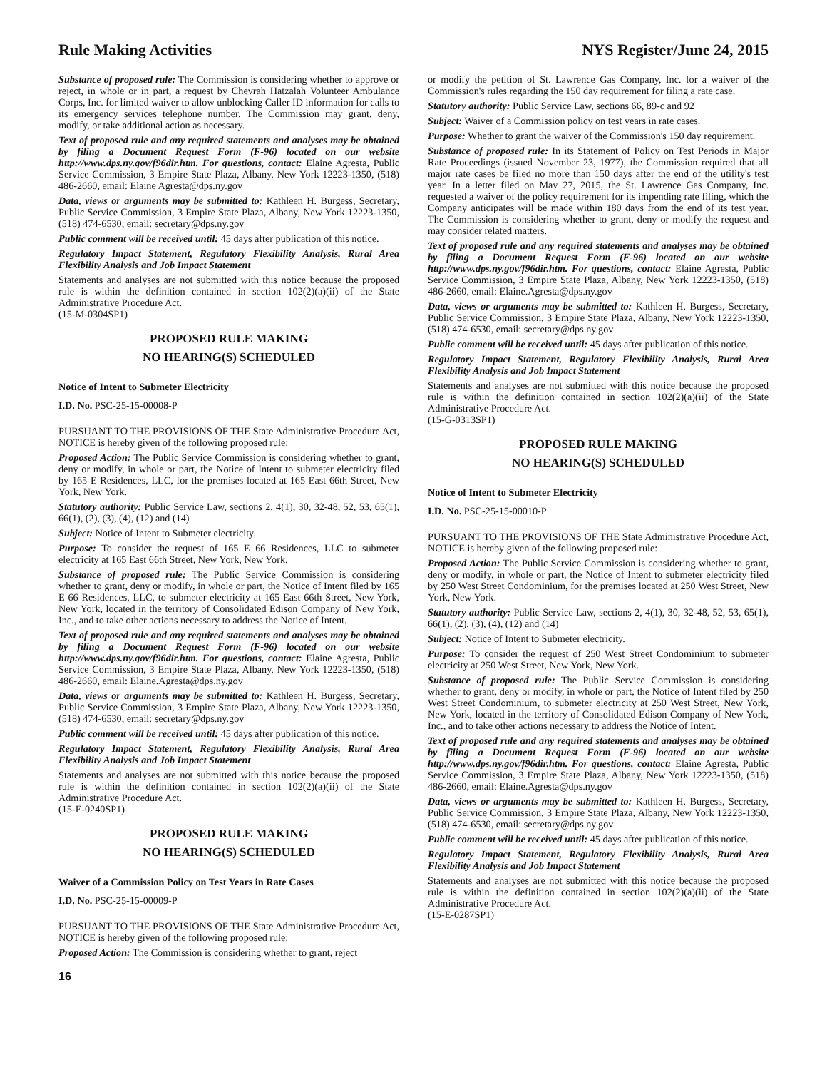Rule Making Activities NYS Register/June 24, 2015
Substance of proposed rule: The Commission is considering whether to approve or reject, in whole or in part, a request by Chevrah Hatzalah Volunteer Ambulance Corps, Inc. for limited waiver to allow unblocking Caller ID information for calls to its emergency services telephone number. The Commission may grant, deny, modify, or take additional action as necessary.
Text of proposed rule and any required statements and analyses may be obtained by filing a Document Request Form (F-96) located on our website http://www.dps.ny.gov/f96dir.htm. For questions, contact: Elaine Agresta, Public Service Commission, 3 Empire State Plaza, Albany, New York 12223-1350, (518) 486-2660, email: Elaine Agresta@dps.ny.gov
Data, views or arguments may be submitted to: Kathleen H. Burgess, Secretary, Public Service Commission, 3 Empire State Plaza, Albany, New York 12223-1350, (518) 474-6530, email: secretary@dps.ny.gov
Public comment will be received until: 45 days after publication of this notice.
Regulatory Impact Statement, Regulatory Flexibility Analysis, Rural Area Flexibility Analysis and Job Impact Statement
Statements and analyses are not submitted with this notice because the proposed rule is within the definition contained in section 102(2)(a)(ii) of the State Administrative Procedure Act.
(15-M-0304SP1)
PROPOSED RULE MAKING
NO HEARING(S) SCHEDULED
Notice of Intent to Submeter Electricity
I.D. No. PSC-25-15-00008-P
PURSUANT TO THE PROVISIONS OF THE State Administrative Procedure Act, NOTICE is hereby given of the following proposed rule:
Proposed Action: The Public Service Commission is considering whether to grant, deny or modify, in whole or part, the Notice of Intent to submeter electricity filed by 165 E Residences, LLC, for the premises located at 165 East 66th Street, New York, New York.
Statutory authority: Public Service Law, sections 2, 4(1), 30, 32-48, 52, 53, 65(1), 66(1), (2), (3), (4), (12) and (14)
Subject: Notice of Intent to Submeter electricity.
Purpose: To consider the request of 165 E 66 Residences, LLC to submeter electricity at 165 East 66th Street, New York, New York.
Substance of proposed rule: The Public Service Commission is considering whether to grant, deny or modify, in whole or part, the Notice of Intent filed by 165 E 66 Residences, LLC, to submeter electricity at 165 East 66th Street, New York, New York, located in the territory of Consolidated Edison Company of New York, Inc., and to take other actions necessary to address the Notice of Intent.
Text of proposed rule and any required statements and analyses may be obtained by filing a Document Request Form (F-96) located on our website http://www.dps.ny.gov/f96dir.htm. For questions, contact: Elaine Agresta, Public Service Commission, 3 Empire State Plaza, Albany, New York 12223-1350, (518) 486-2660, email: Elaine.Agresta@dps.ny.gov
Data, views or arguments may be submitted to: Kathleen H. Burgess, Secretary, Public Service Commission, 3 Empire State Plaza, Albany, New York 12223-1350, (518) 474-6530, email: secretary@dps.ny.gov
Public comment will be received until: 45 days after publication of this notice.
Regulatory Impact Statement, Regulatory Flexibility Analysis, Rural Area Flexibility Analysis and Job Impact Statement
Statements and analyses are not submitted with this notice because the proposed rule is within the definition contained in section 102(2)(a)(ii) of the State Administrative Procedure Act.
(15-E-0240SP1)
PROPOSED RULE MAKING
NO HEARING(S) SCHEDULED
Waiver of a Commission Policy on Test Years in Rate Cases
I.D. No. PSC-25-15-00009-P
PURSUANT TO THE PROVISIONS OF THE State Administrative Procedure Act, NOTICE is hereby given of the following proposed rule:
Proposed Action: The Commission is considering whether to grant, reject
16
or modify the petition of St. Lawrence Gas Company, Inc. for a waiver of the Commission's rules regarding the 150 day requirement for filing a rate case.
Statutory authority: Public Service Law, sections 66, 89-c and 92
Subject: Waiver of a Commission policy on test years in rate cases.
Purpose: Whether to grant the waiver of the Commission's 150 day requirement.
Substance of proposed rule: In its Statement of Policy on Test Periods in Major Rate Proceedings (issued November 23, 1977), the Commission required that all major rate cases be filed no more than 150 days after the end of the utility's test year. In a letter filed on May 27, 2015, the St. Lawrence Gas Company, Inc. requested a waiver of the policy requirement for its impending rate filing, which the Company anticipates will be made within 180 days from the end of its test year. The Commission is considering whether to grant, deny or modify the request and may consider related matters.
Text of proposed rule and any required statements and analyses may be obtained by filing a Document Request Form (F-96) located on our website http://www.dps.ny.gov/f96dir.htm. For questions, contact: Elaine Agresta, Public Service Commission, 3 Empire State Plaza, Albany, New York 12223-1350, (518) 486-2660, email: Elaine.Agresta@dps.ny.gov
Data, views or arguments may be submitted to: Kathleen H. Burgess, Secretary, Public Service Commission, 3 Empire State Plaza, Albany, New York 12223-1350, (518) 474-6530, email: secretary@dps.ny.gov
Public comment will be received until: 45 days after publication of this notice.
Regulatory Impact Statement, Regulatory Flexibility Analysis, Rural Area Flexibility Analysis and Job Impact Statement
Statements and analyses are not submitted with this notice because the proposed rule is within the definition contained in section 102(2)(a)(ii) of the State Administrative Procedure Act.
(15-G-0313SP1)
PROPOSED RULE MAKING
NO HEARING(S) SCHEDULED
Notice of Intent to Submeter Electricity
I.D. No. PSC-25-15-00010-P
PURSUANT TO THE PROVISIONS OF THE State Administrative Procedure Act, NOTICE is hereby given of the following proposed rule:
Proposed Action: The Public Service Commission is considering whether to grant, deny or modify, in whole or part, the Notice of Intent to submeter electricity filed by 250 West Street Condominium, for the premises located at 250 West Street, New York, New York.
Statutory authority: Public Service Law, sections 2, 4(1), 30, 32-48, 52, 53, 65(1), 66(1), (2), (3), (4), (12) and (14)
Subject: Notice of Intent to Submeter electricity.
Purpose: To consider the request of 250 West Street Condominium to submeter electricity at 250 West Street, New York, New York.
Substance of proposed rule: The Public Service Commission is considering whether to grant, deny or modify, in whole or part, the Notice of Intent filed by 250 West Street Condominium, to submeter electricity at 250 West Street, New York, New York, located in the territory of Consolidated Edison Company of New York, Inc., and to take other actions necessary to address the Notice of Intent.
Text of proposed rule and any required statements and analyses may be obtained by filing a Document Request Form (F-96) located on our website http://www.dps.ny.gov/f96dir.htm. For questions, contact: Elaine Agresta, Public Service Commission, 3 Empire State Plaza, Albany, New York 12223-1350, (518) 486-2660, email: Elaine.Agresta@dps.ny.gov
Data, views or arguments may be submitted to: Kathleen H. Burgess, Secretary, Public Service Commission, 3 Empire State Plaza, Albany, New York 12223-1350, (518) 474-6530, email: secretary@dps.ny.gov
Public comment will be received until: 45 days after publication of this notice.
Regulatory Impact Statement, Regulatory Flexibility Analysis, Rural Area Flexibility Analysis and Job Impact Statement
Statements and analyses are not submitted with this notice because the proposed rule is within the definition contained in section 102(2)(a)(ii) of the State Administrative Procedure Act.
(15-E-0287SP1)